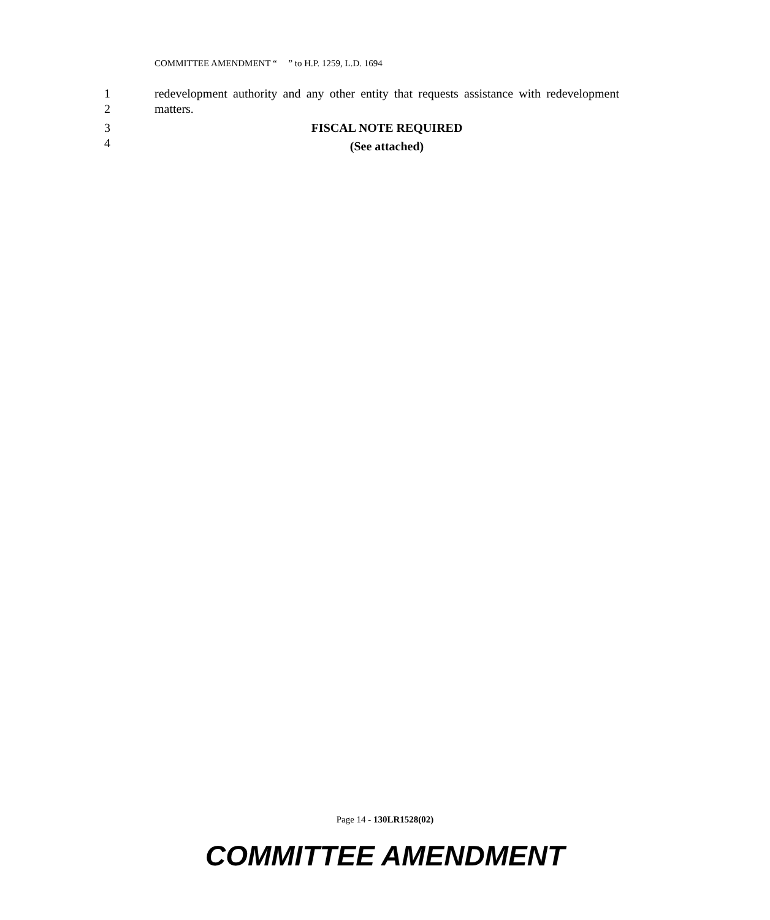COMMITTEE AMENDMENT “ ” to H.P. 1259, L.D. 1694
1 redevelopment authority and any other entity that requests assistance with redevelopment
2 matters.
3 FISCAL NOTE REQUIRED
4 (See attached)
Page 14 - 130LR1528(02)
COMMITTEE AMENDMENT